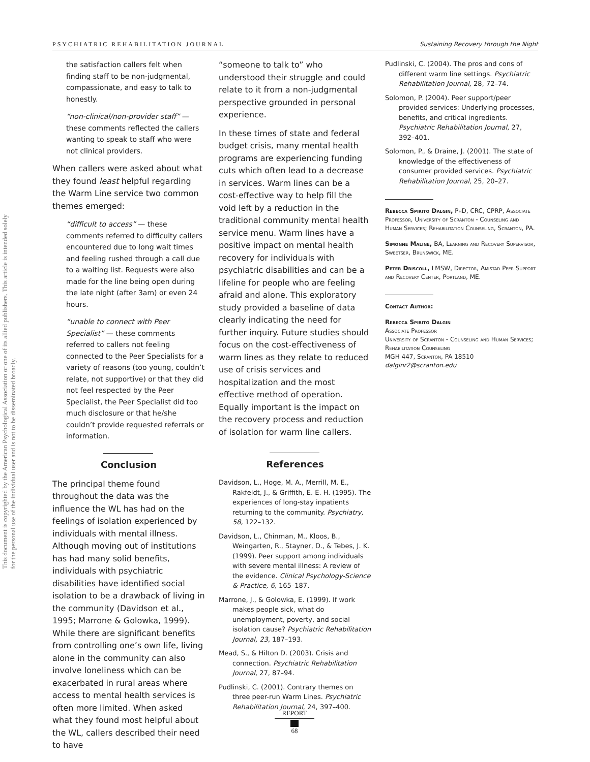This document is copyrighted by the American Psychological Association or one of its allied publishers. This article is intended solely for the personal use of the individual user and is not to be disseminated broadly.
PSYCHIATRIC REHABILITATION JOURNAL Sustaining Recovery through the Night
the satisfaction callers felt when finding staff to be non-judgmental, compassionate, and easy to talk to honestly.
“non-clinical/non-provider staff” — these comments reflected the callers wanting to speak to staff who were not clinical providers.
When callers were asked about what they found least helpful regarding the Warm Line service two common themes emerged:
“difficult to access” — these comments referred to difficulty callers encountered due to long wait times and feeling rushed through a call due to a waiting list. Requests were also made for the line being open during the late night (after 3am) or even 24 hours.
“unable to connect with Peer Specialist” — these comments referred to callers not feeling connected to the Peer Specialists for a variety of reasons (too young, couldn’t relate, not supportive) or that they did not feel respected by the Peer Specialist, the Peer Specialist did too much disclosure or that he/she couldn’t provide requested referrals or information.
Conclusion
The principal theme found throughout the data was the influence the WL has had on the feelings of isolation experienced by individuals with mental illness. Although moving out of institutions has had many solid benefits, individuals with psychiatric disabilities have identified social isolation to be a drawback of living in the community (Davidson et al., 1995; Marrone & Golowka, 1999). While there are significant benefits from controlling one’s own life, living alone in the community can also involve loneliness which can be exacerbated in rural areas where access to mental health services is often more limited. When asked what they found most helpful about the WL, callers described their need to have
“someone to talk to” who understood their struggle and could relate to it from a non-judgmental perspective grounded in personal experience.
In these times of state and federal budget crisis, many mental health programs are experiencing funding cuts which often lead to a decrease in services. Warm lines can be a cost-effective way to help fill the void left by a reduction in the traditional community mental health service menu. Warm lines have a positive impact on mental health recovery for individuals with psychiatric disabilities and can be a lifeline for people who are feeling afraid and alone. This exploratory study provided a baseline of data clearly indicating the need for further inquiry. Future studies should focus on the cost-effectiveness of warm lines as they relate to reduced use of crisis services and hospitalization and the most effective method of operation. Equally important is the impact on the recovery process and reduction of isolation for warm line callers.
References
Davidson, L., Hoge, M. A., Merrill, M. E., Rakfeldt, J., & Griffith, E. E. H. (1995). The experiences of long-stay inpatients returning to the community. Psychiatry, 58, 122–132.
Davidson, L., Chinman, M., Kloos, B., Weingarten, R., Stayner, D., & Tebes, J. K. (1999). Peer support among individuals with severe mental illness: A review of the evidence. Clinical Psychology-Science & Practice, 6, 165–187.
Marrone, J., & Golowka, E. (1999). If work makes people sick, what do unemployment, poverty, and social isolation cause? Psychiatric Rehabilitation Journal, 23, 187–193.
Mead, S., & Hilton D. (2003). Crisis and connection. Psychiatric Rehabilitation Journal, 27, 87–94.
Pudlinski, C. (2001). Contrary themes on three peer-run Warm Lines. Psychiatric Rehabilitation Journal, 24, 397–400.
Pudlinski, C. (2004). The pros and cons of different warm line settings. Psychiatric Rehabilitation Journal, 28, 72–74.
Solomon, P. (2004). Peer support/peer provided services: Underlying processes, benefits, and critical ingredients. Psychiatric Rehabilitation Journal, 27, 392–401.
Solomon, P., & Draine, J. (2001). The state of knowledge of the effectiveness of consumer provided services. Psychiatric Rehabilitation Journal, 25, 20–27.
Rebecca Spirito Dalgin, PhD, CRC, CPRP, Associate Professor, University of Scranton - Counseling and Human Services; Rehabilitation Counseling, Scranton, PA.
Simonne Maline, BA, Learning and Recovery Supervisor, Sweetser, Brunswick, ME.
Peter Driscoll, LMSW, Director, Amistad Peer Support and Recovery Center, Portland, ME.
Contact Author:
Rebecca Spirito Dalgin
Associate Professor
University of Scranton - Counseling and Human Services; Rehabilitation Counseling
MGH 447, Scranton, PA 18510
dalginr2@scranton.edu
REPORT
68